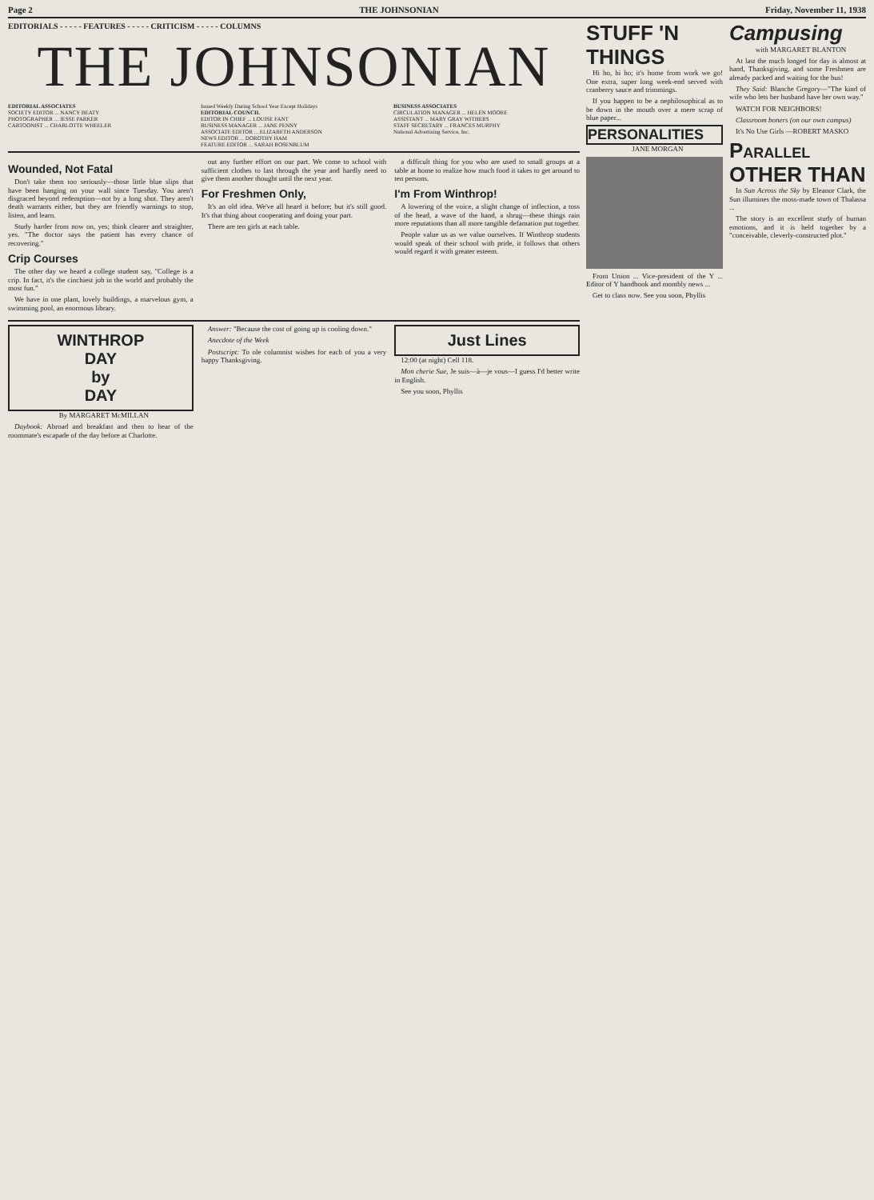Page 2 THE JOHNSONIAN Friday, November 11, 1938
EDITORIALS - - - - - FEATURES - - - - - CRITICISM - - - - - COLUMNS
THE JOHNSONIAN
EDITORIAL ASSOCIATES
SOCIETY EDITOR ... NANCY BEATY
PHOTOGRAPHER ... JESSE PARKER
CARTOONIST ... CHARLOTTE WHEELER
Issued Weekly During School Year Except Holidays
EDITORIAL COUNCIL
EDITOR IN CHIEF ... LOUISE FANT
BUSINESS MANAGER ... JANE PENNY
ASSOCIATE EDITOR ... ELIZABETH ANDERSON
NEWS EDITOR ... DOROTHY HAM
FEATURE EDITOR ... SARAH ROSENBLUM
BUSINESS ASSOCIATES
CIRCULATION MANAGER ... HELEN MOORE
ASSISTANT ... MARY GRAY WITHERS
STAFF SECRETARY ... FRANCES MURPHY
National Advertising Service, Inc.
Wounded, Not Fatal
Don't take them too seriously—those little blue slips that have been hanging on your wall since Tuesday. You aren't disgraced beyond redemption—not by a long shot. They aren't death warrants either, but they are friendly warnings to stop, listen, and learn.
Study harder from now on, yes; think clearer and straighter, yes. "The doctor says the patient has every chance of recovering."
Crip Courses
The other day we heard a college student say, "College is a crip. In fact, it's the cinchiest job in the world and probably the most fun."
We have in one plant, lovely buildings, a marvelous gym, a swimming pool, an enormous library.
out any further effort on our part. We come to school with sufficient clothes to last through the year and hardly need to give them another thought until the next year.
For Freshmen Only,
It's an old idea. We've all heard it before; but it's still good. It's that thing about cooperating and doing your part.
There are ten girls at each table.
a difficult thing for you who are used to small groups at a table at home to realize how much food it takes to get around to ten persons.
I'm From Winthrop!
A lowering of the voice, a slight change of inflection, a toss of the head, a wave of the hand, a shrug—these things rain more reputations than all more tangible defamation put together.
People value us as we value ourselves. If Winthrop students would speak of their school with pride, it follows that others would regard it with greater esteem.
WINTHROP
DAY
by
DAY
By MARGARET McMILLAN
Daybook: Abroad and breakfast and then to hear of the roommate's escapade of the day before at Charlotte.
Answer: "Because the cost of going up is cooling down."
Anecdote of the Week
Postscript: To ole columnist wishes for each of you a very happy Thanksgiving.
Just Lines
12:00 (at night) Cell 118.
Mon cherie Sue, Je suis—à—je vous—I guess I'd better write in English.
See you soon, Phyllis
STUFF 'N THINGS
Hi ho, hi ho; it's home from work we go! One extra, super long week-end served with cranberry sauce and trimmings.
If you happen to be a nephilosophical as to be down in the mouth over a mere scrap of blue paper...
PERSONALITIES
JANE MORGAN
From Union ... Vice-president of the Y ... Editor of Y handbook and monthly news ...
Get to class now. See you soon, Phyllis
Campusing
with MARGARET BLANTON
At last the much longed for day is almost at hand, Thanksgiving, and some Freshmen are already packed and waiting for the bus!
They Said: Blanche Gregory—"The kind of wife who lets her husband have her own way."
WATCH FOR NEIGHBORS!
Classroom boners (on our own campus)
It's No Use Girls —ROBERT MASKO
PARALLEL OTHER THAN
In Sun Across the Sky by Eleanor Clark, the Sun illumines the moss-made town of Thalassa ...
The story is an excellent study of human emotions, and it is held together by a "conceivable, cleverly-constructed plot."